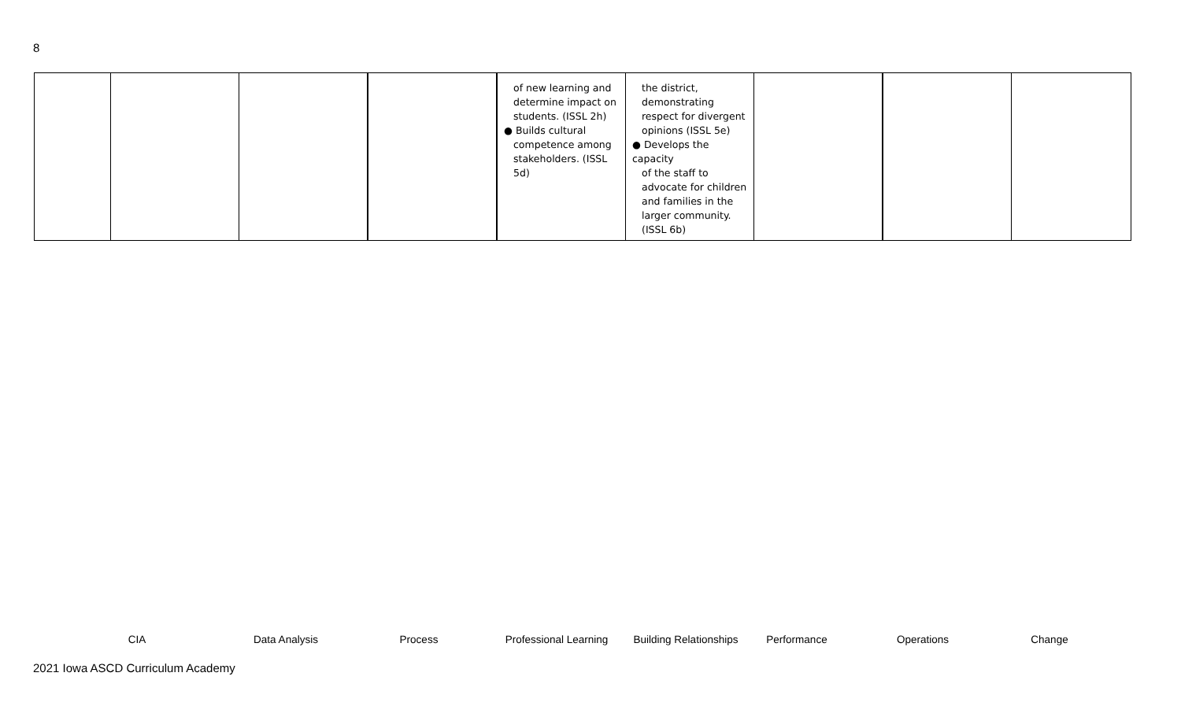8
| | | | | of new learning and determine impact on students. (ISSL 2h) ● Builds cultural competence among stakeholders. (ISSL 5d) | the district, demonstrating respect for divergent opinions (ISSL 5e) ● Develops the capacity of the staff to advocate for children and families in the larger community. (ISSL 6b) | | | |
CIA Data Analysis Process Professional Learning Building Relationships Performance Operations Change
2021 Iowa ASCD Curriculum Academy